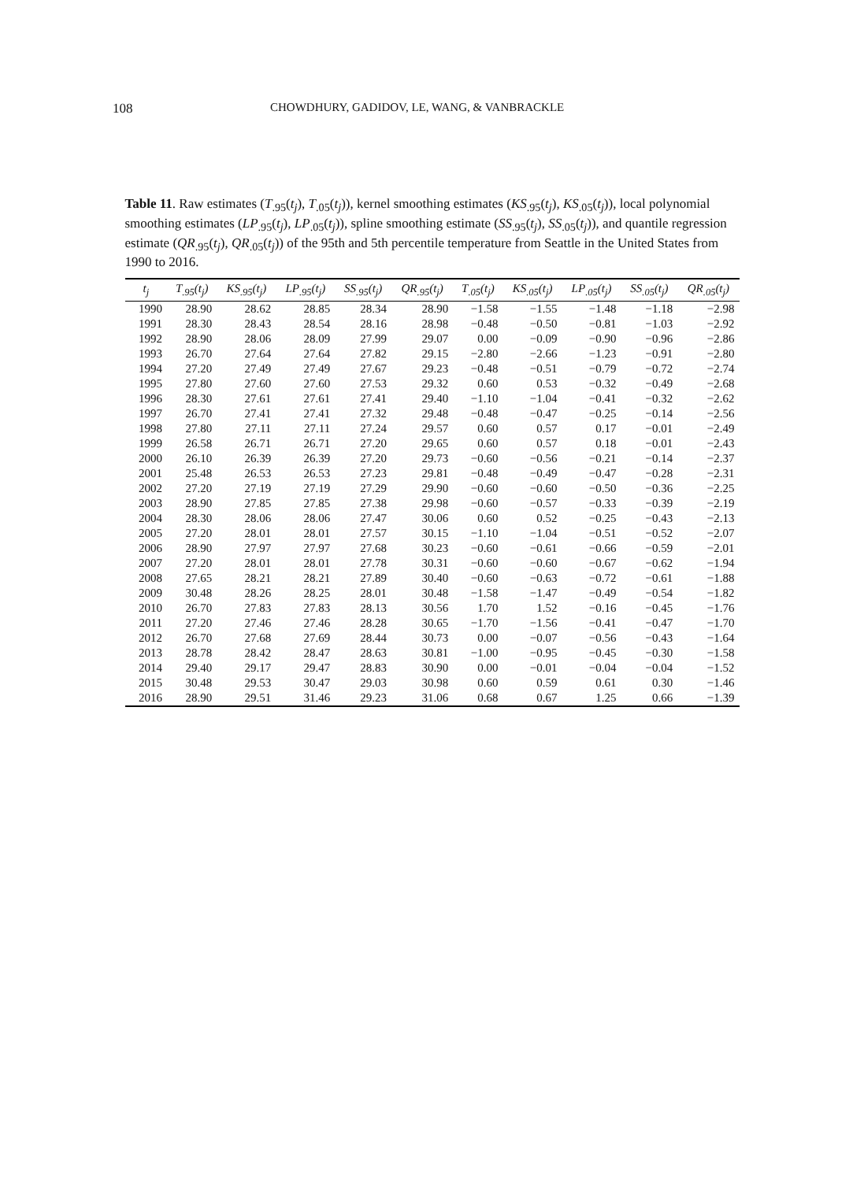108 CHOWDHURY, GADIDOV, LE, WANG, & VANBRACKLE
Table 11. Raw estimates (T<sub>.95</sub>(t<sub>j</sub>), T<sub>.05</sub>(t<sub>j</sub>)), kernel smoothing estimates (KS<sub>.95</sub>(t<sub>j</sub>), KS<sub>.05</sub>(t<sub>j</sub>)), local polynomial smoothing estimates (LP<sub>.95</sub>(t<sub>j</sub>), LP<sub>.05</sub>(t<sub>j</sub>)), spline smoothing estimate (SS<sub>.95</sub>(t<sub>j</sub>), SS<sub>.05</sub>(t<sub>j</sub>)), and quantile regression estimate (QR<sub>.95</sub>(t<sub>j</sub>), QR<sub>.05</sub>(t<sub>j</sub>)) of the 95th and 5th percentile temperature from Seattle in the United States from 1990 to 2016.
| t<sub>j</sub> | T<sub>.95</sub>(t<sub>j</sub>) | KS<sub>.95</sub>(t<sub>j</sub>) | LP<sub>.95</sub>(t<sub>j</sub>) | SS<sub>.95</sub>(t<sub>j</sub>) | QR<sub>.95</sub>(t<sub>j</sub>) | T<sub>.05</sub>(t<sub>j</sub>) | KS<sub>.05</sub>(t<sub>j</sub>) | LP<sub>.05</sub>(t<sub>j</sub>) | SS<sub>.05</sub>(t<sub>j</sub>) | QR<sub>.05</sub>(t<sub>j</sub>) |
| --- | --- | --- | --- | --- | --- | --- | --- | --- | --- | --- |
| 1990 | 28.90 | 28.62 | 28.85 | 28.34 | 28.90 | −1.58 | −1.55 | −1.48 | −1.18 | −2.98 |
| 1991 | 28.30 | 28.43 | 28.54 | 28.16 | 28.98 | −0.48 | −0.50 | −0.81 | −1.03 | −2.92 |
| 1992 | 28.90 | 28.06 | 28.09 | 27.99 | 29.07 | 0.00 | −0.09 | −0.90 | −0.96 | −2.86 |
| 1993 | 26.70 | 27.64 | 27.64 | 27.82 | 29.15 | −2.80 | −2.66 | −1.23 | −0.91 | −2.80 |
| 1994 | 27.20 | 27.49 | 27.49 | 27.67 | 29.23 | −0.48 | −0.51 | −0.79 | −0.72 | −2.74 |
| 1995 | 27.80 | 27.60 | 27.60 | 27.53 | 29.32 | 0.60 | 0.53 | −0.32 | −0.49 | −2.68 |
| 1996 | 28.30 | 27.61 | 27.61 | 27.41 | 29.40 | −1.10 | −1.04 | −0.41 | −0.32 | −2.62 |
| 1997 | 26.70 | 27.41 | 27.41 | 27.32 | 29.48 | −0.48 | −0.47 | −0.25 | −0.14 | −2.56 |
| 1998 | 27.80 | 27.11 | 27.11 | 27.24 | 29.57 | 0.60 | 0.57 | 0.17 | −0.01 | −2.49 |
| 1999 | 26.58 | 26.71 | 26.71 | 27.20 | 29.65 | 0.60 | 0.57 | 0.18 | −0.01 | −2.43 |
| 2000 | 26.10 | 26.39 | 26.39 | 27.20 | 29.73 | −0.60 | −0.56 | −0.21 | −0.14 | −2.37 |
| 2001 | 25.48 | 26.53 | 26.53 | 27.23 | 29.81 | −0.48 | −0.49 | −0.47 | −0.28 | −2.31 |
| 2002 | 27.20 | 27.19 | 27.19 | 27.29 | 29.90 | −0.60 | −0.60 | −0.50 | −0.36 | −2.25 |
| 2003 | 28.90 | 27.85 | 27.85 | 27.38 | 29.98 | −0.60 | −0.57 | −0.33 | −0.39 | −2.19 |
| 2004 | 28.30 | 28.06 | 28.06 | 27.47 | 30.06 | 0.60 | 0.52 | −0.25 | −0.43 | −2.13 |
| 2005 | 27.20 | 28.01 | 28.01 | 27.57 | 30.15 | −1.10 | −1.04 | −0.51 | −0.52 | −2.07 |
| 2006 | 28.90 | 27.97 | 27.97 | 27.68 | 30.23 | −0.60 | −0.61 | −0.66 | −0.59 | −2.01 |
| 2007 | 27.20 | 28.01 | 28.01 | 27.78 | 30.31 | −0.60 | −0.60 | −0.67 | −0.62 | −1.94 |
| 2008 | 27.65 | 28.21 | 28.21 | 27.89 | 30.40 | −0.60 | −0.63 | −0.72 | −0.61 | −1.88 |
| 2009 | 30.48 | 28.26 | 28.25 | 28.01 | 30.48 | −1.58 | −1.47 | −0.49 | −0.54 | −1.82 |
| 2010 | 26.70 | 27.83 | 27.83 | 28.13 | 30.56 | 1.70 | 1.52 | −0.16 | −0.45 | −1.76 |
| 2011 | 27.20 | 27.46 | 27.46 | 28.28 | 30.65 | −1.70 | −1.56 | −0.41 | −0.47 | −1.70 |
| 2012 | 26.70 | 27.68 | 27.69 | 28.44 | 30.73 | 0.00 | −0.07 | −0.56 | −0.43 | −1.64 |
| 2013 | 28.78 | 28.42 | 28.47 | 28.63 | 30.81 | −1.00 | −0.95 | −0.45 | −0.30 | −1.58 |
| 2014 | 29.40 | 29.17 | 29.47 | 28.83 | 30.90 | 0.00 | −0.01 | −0.04 | −0.04 | −1.52 |
| 2015 | 30.48 | 29.53 | 30.47 | 29.03 | 30.98 | 0.60 | 0.59 | 0.61 | 0.30 | −1.46 |
| 2016 | 28.90 | 29.51 | 31.46 | 29.23 | 31.06 | 0.68 | 0.67 | 1.25 | 0.66 | −1.39 |